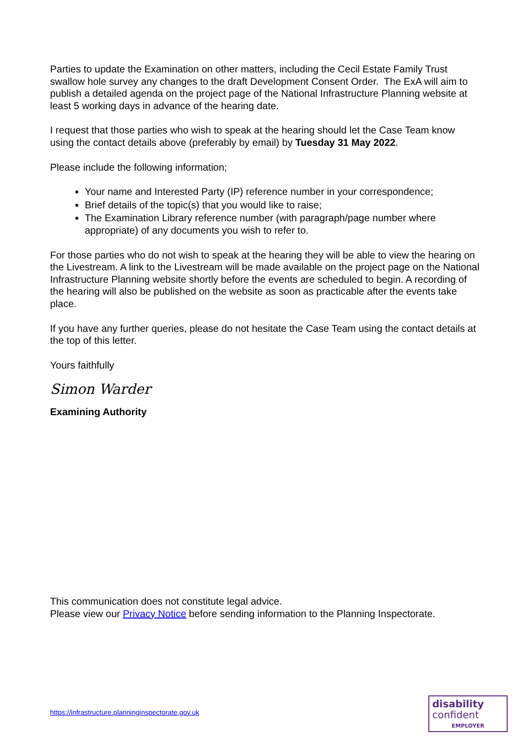Parties to update the Examination on other matters, including the Cecil Estate Family Trust swallow hole survey any changes to the draft Development Consent Order. The ExA will aim to publish a detailed agenda on the project page of the National Infrastructure Planning website at least 5 working days in advance of the hearing date.
I request that those parties who wish to speak at the hearing should let the Case Team know using the contact details above (preferably by email) by Tuesday 31 May 2022.
Please include the following information;
Your name and Interested Party (IP) reference number in your correspondence;
Brief details of the topic(s) that you would like to raise;
The Examination Library reference number (with paragraph/page number where appropriate) of any documents you wish to refer to.
For those parties who do not wish to speak at the hearing they will be able to view the hearing on the Livestream. A link to the Livestream will be made available on the project page on the National Infrastructure Planning website shortly before the events are scheduled to begin. A recording of the hearing will also be published on the website as soon as practicable after the events take place.
If you have any further queries, please do not hesitate the Case Team using the contact details at the top of this letter.
Yours faithfully
Simon Warder
Examining Authority
This communication does not constitute legal advice.
Please view our Privacy Notice before sending information to the Planning Inspectorate.
https://infrastructure.planninginspectorate.gov.uk
disability
confident
EMPLOYER